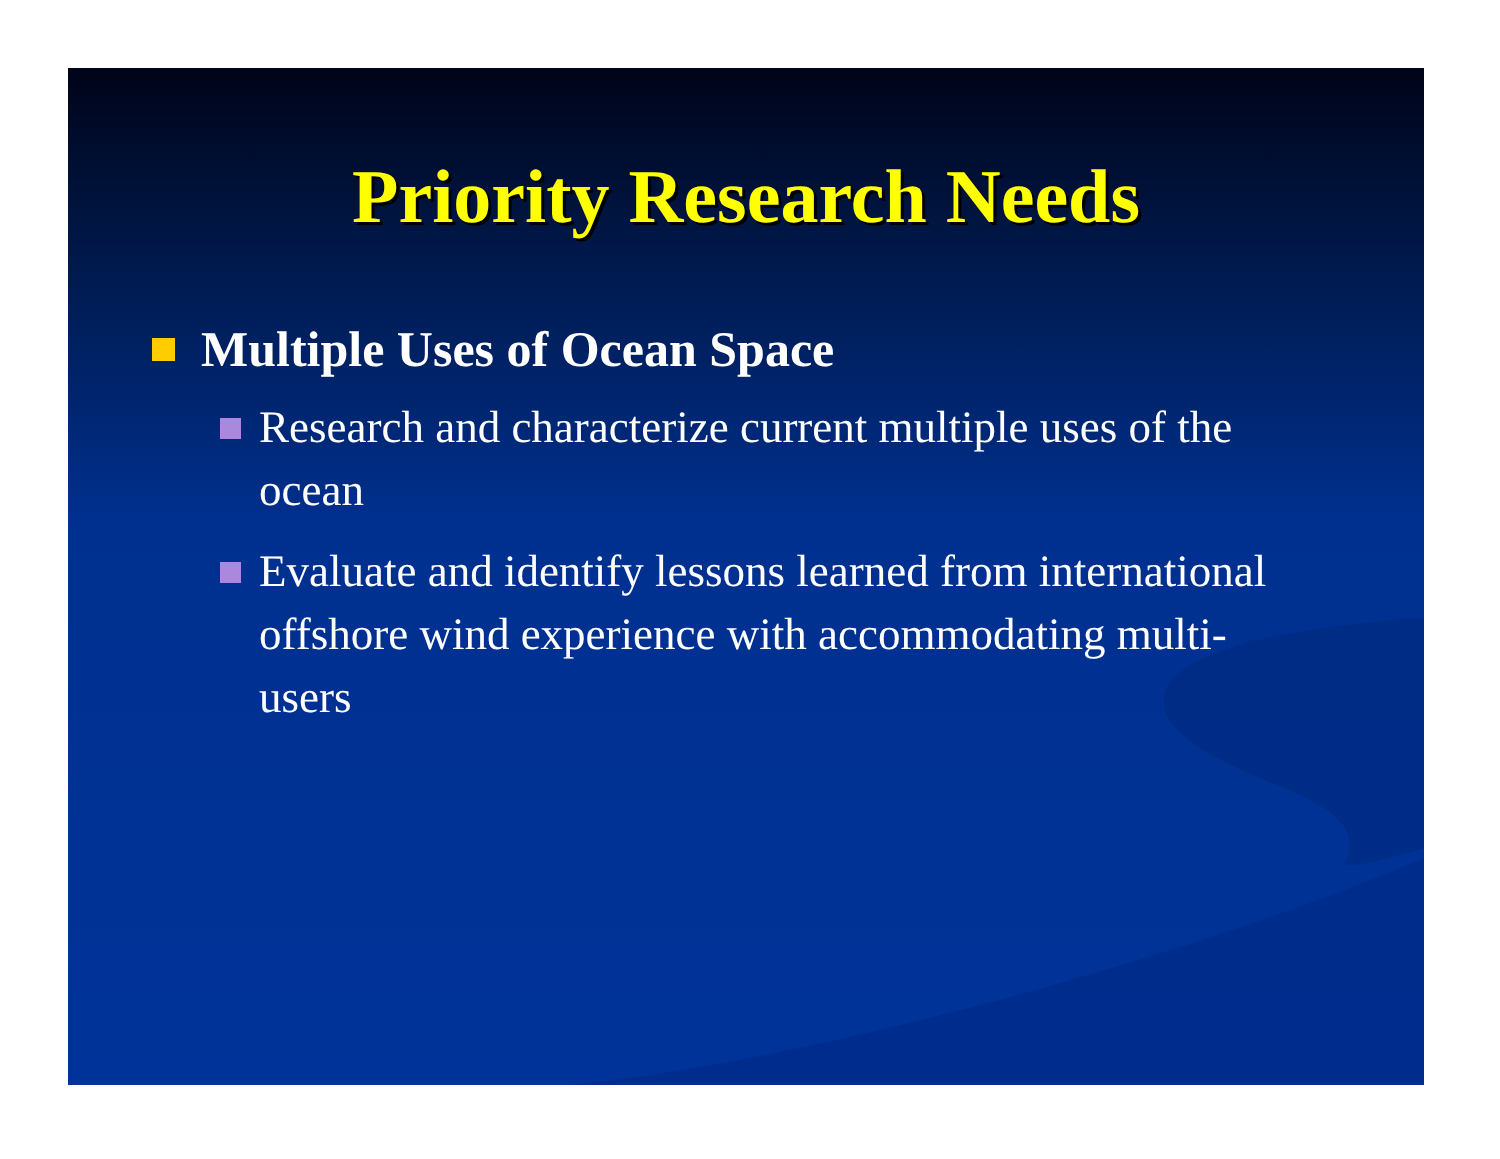Priority Research Needs
Multiple Uses of Ocean Space
Research and characterize current multiple uses of the ocean
Evaluate and identify lessons learned from international offshore wind experience with accommodating multi-users